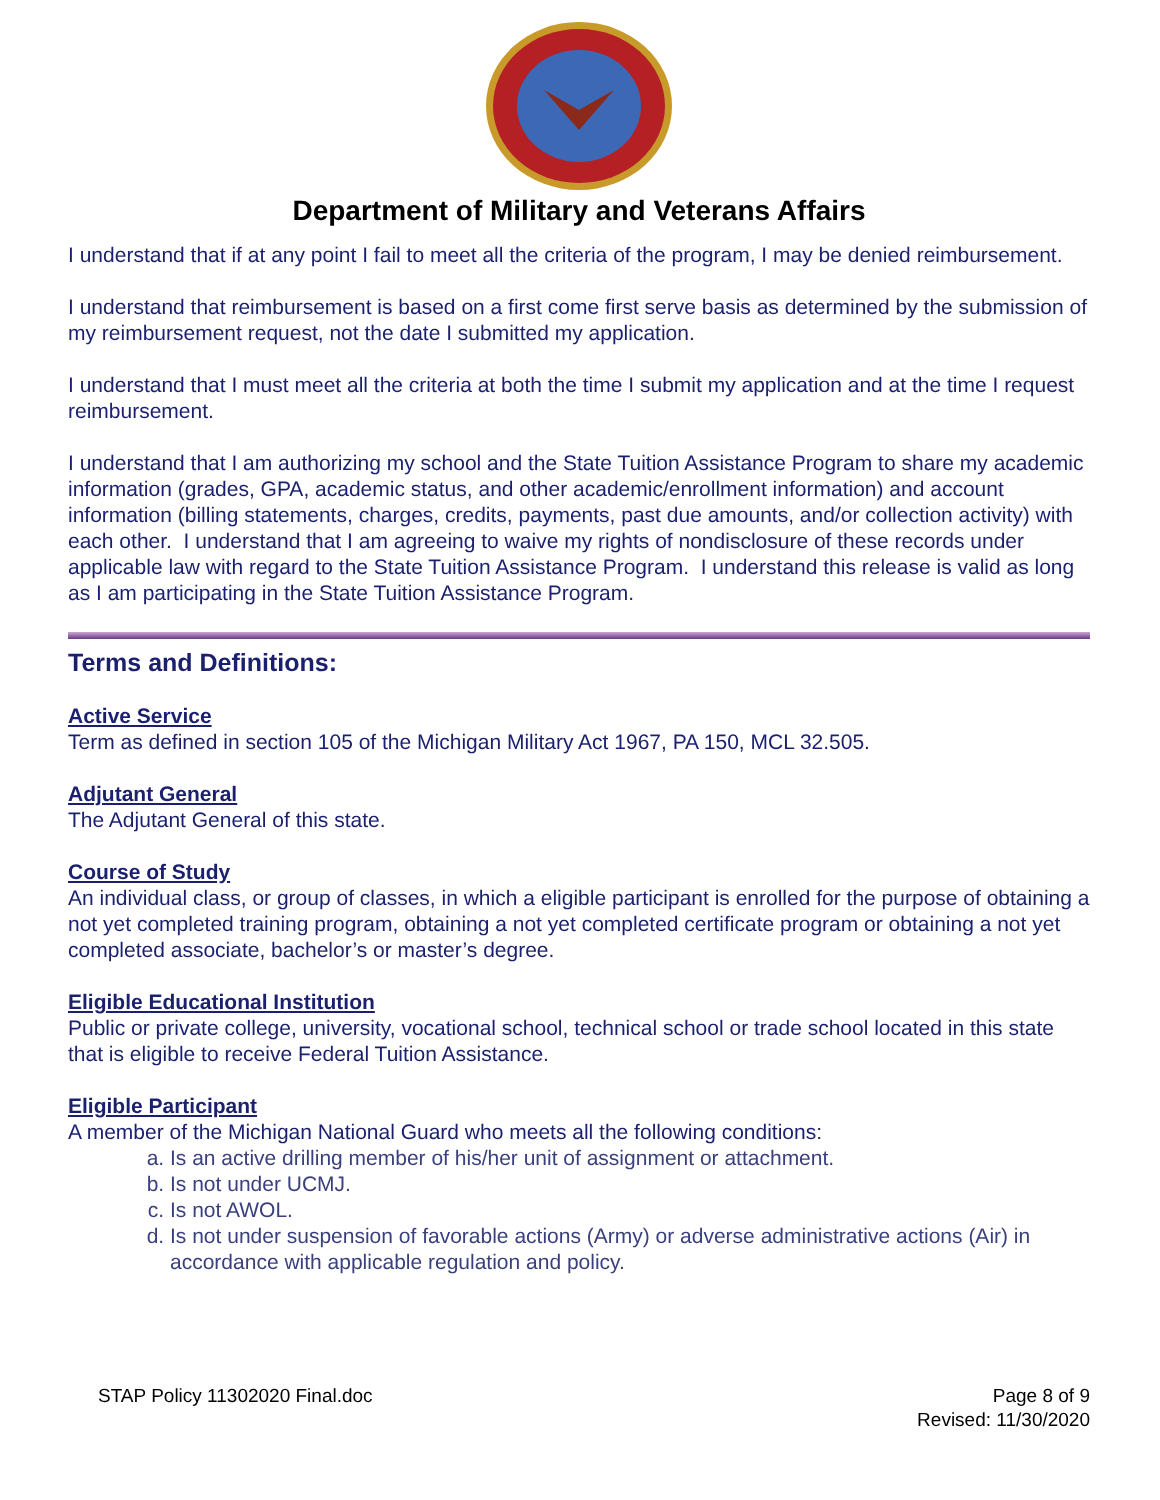Department of Military and Veterans Affairs
I understand that if at any point I fail to meet all the criteria of the program, I may be denied reimbursement.
I understand that reimbursement is based on a first come first serve basis as determined by the submission of my reimbursement request, not the date I submitted my application.
I understand that I must meet all the criteria at both the time I submit my application and at the time I request reimbursement.
I understand that I am authorizing my school and the State Tuition Assistance Program to share my academic information (grades, GPA, academic status, and other academic/enrollment information) and account information (billing statements, charges, credits, payments, past due amounts, and/or collection activity) with each other. I understand that I am agreeing to waive my rights of nondisclosure of these records under applicable law with regard to the State Tuition Assistance Program. I understand this release is valid as long as I am participating in the State Tuition Assistance Program.
Terms and Definitions:
Active Service
Term as defined in section 105 of the Michigan Military Act 1967, PA 150, MCL 32.505.
Adjutant General
The Adjutant General of this state.
Course of Study
An individual class, or group of classes, in which a eligible participant is enrolled for the purpose of obtaining a not yet completed training program, obtaining a not yet completed certificate program or obtaining a not yet completed associate, bachelor’s or master’s degree.
Eligible Educational Institution
Public or private college, university, vocational school, technical school or trade school located in this state that is eligible to receive Federal Tuition Assistance.
Eligible Participant
A member of the Michigan National Guard who meets all the following conditions:
a. Is an active drilling member of his/her unit of assignment or attachment.
b. Is not under UCMJ.
c. Is not AWOL.
d. Is not under suspension of favorable actions (Army) or adverse administrative actions (Air) in accordance with applicable regulation and policy.
STAP Policy 11302020 Final.doc Page 8 of 9
Revised: 11/30/2020